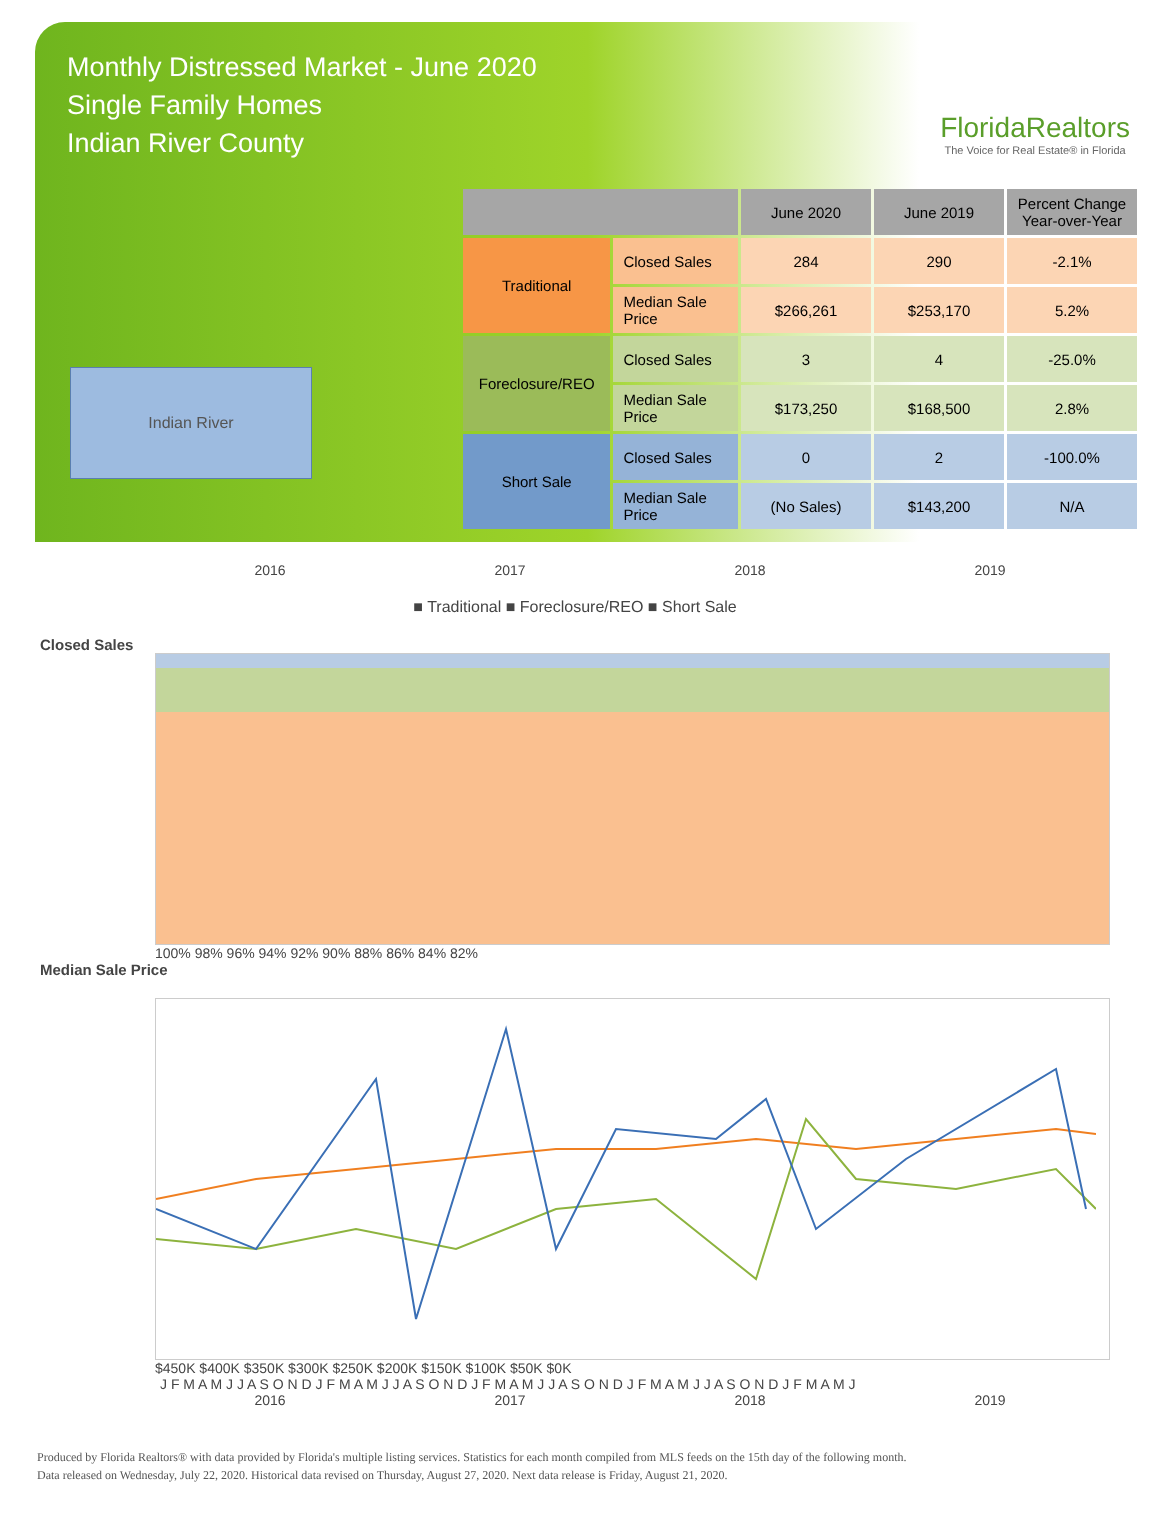Monthly Distressed Market - June 2020
Single Family Homes
Indian River County
FloridaRealtors
The Voice for Real Estate® in Florida
Indian River
| | | June 2020 | June 2019 | Percent Change Year-over-Year |
| --- | --- | --- | --- | --- |
| Traditional | Closed Sales | 284 | 290 | -2.1% |
| | Median Sale Price | $266,261 | $253,170 | 5.2% |
| Foreclosure/REO | Closed Sales | 3 | 4 | -25.0% |
| | Median Sale Price | $173,250 | $168,500 | 2.8% |
| Short Sale | Closed Sales | 0 | 2 | -100.0% |
| | Median Sale Price | (No Sales) | $143,200 | N/A |
2016 2017 2018 2019
■ Traditional ■ Foreclosure/REO ■ Short Sale
Closed Sales
100% 98% 96% 94% 92% 90% 88% 86% 84% 82%
Median Sale Price
$450K $400K $350K $300K $250K $200K $150K $100K $50K $0K
J F M A M J J A S O N D J F M A M J J A S O N D J F M A M J J A S O N D J F M A M J J A S O N D J F M A M J
2016 2017 2018 2019
Produced by Florida Realtors® with data provided by Florida's multiple listing services. Statistics for each month compiled from MLS feeds on the 15th day of the following month.
Data released on Wednesday, July 22, 2020. Historical data revised on Thursday, August 27, 2020. Next data release is Friday, August 21, 2020.